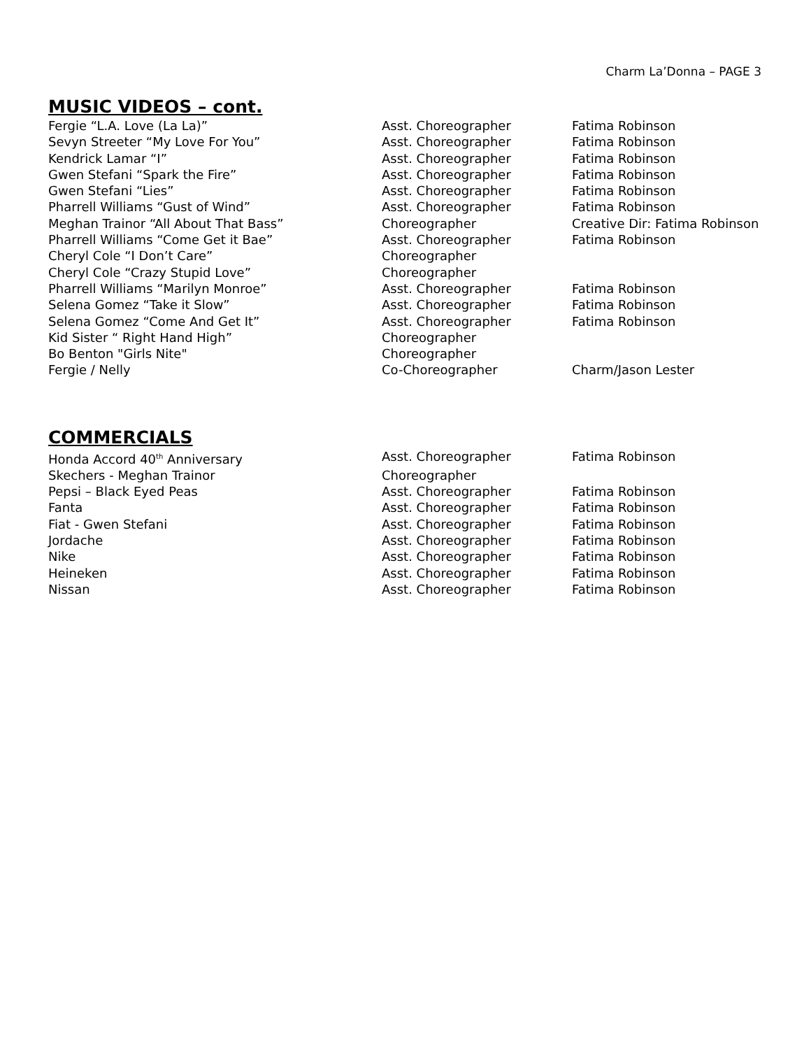Charm La’Donna – PAGE 3
MUSIC VIDEOS – cont.
| Fergie “L.A. Love (La La)” | Asst. Choreographer | Fatima Robinson |
| Sevyn Streeter “My Love For You” | Asst. Choreographer | Fatima Robinson |
| Kendrick Lamar “I” | Asst. Choreographer | Fatima Robinson |
| Gwen Stefani “Spark the Fire” | Asst. Choreographer | Fatima Robinson |
| Gwen Stefani “Lies” | Asst. Choreographer | Fatima Robinson |
| Pharrell Williams “Gust of Wind” | Asst. Choreographer | Fatima Robinson |
| Meghan Trainor “All About That Bass” | Choreographer | Creative Dir: Fatima Robinson |
| Pharrell Williams “Come Get it Bae” | Asst. Choreographer | Fatima Robinson |
| Cheryl Cole “I Don’t Care” | Choreographer | |
| Cheryl Cole “Crazy Stupid Love” | Choreographer | |
| Pharrell Williams “Marilyn Monroe” | Asst. Choreographer | Fatima Robinson |
| Selena Gomez “Take it Slow” | Asst. Choreographer | Fatima Robinson |
| Selena Gomez “Come And Get It” | Asst. Choreographer | Fatima Robinson |
| Kid Sister “ Right Hand High” | Choreographer | |
| Bo Benton "Girls Nite" | Choreographer | |
| Fergie / Nelly | Co-Choreographer | Charm/Jason Lester |
COMMERCIALS
| Honda Accord 40<sup>th</sup> Anniversary | Asst. Choreographer | Fatima Robinson |
| Skechers - Meghan Trainor | Choreographer | |
| Pepsi – Black Eyed Peas | Asst. Choreographer | Fatima Robinson |
| Fanta | Asst. Choreographer | Fatima Robinson |
| Fiat - Gwen Stefani | Asst. Choreographer | Fatima Robinson |
| Jordache | Asst. Choreographer | Fatima Robinson |
| Nike | Asst. Choreographer | Fatima Robinson |
| Heineken | Asst. Choreographer | Fatima Robinson |
| Nissan | Asst. Choreographer | Fatima Robinson |